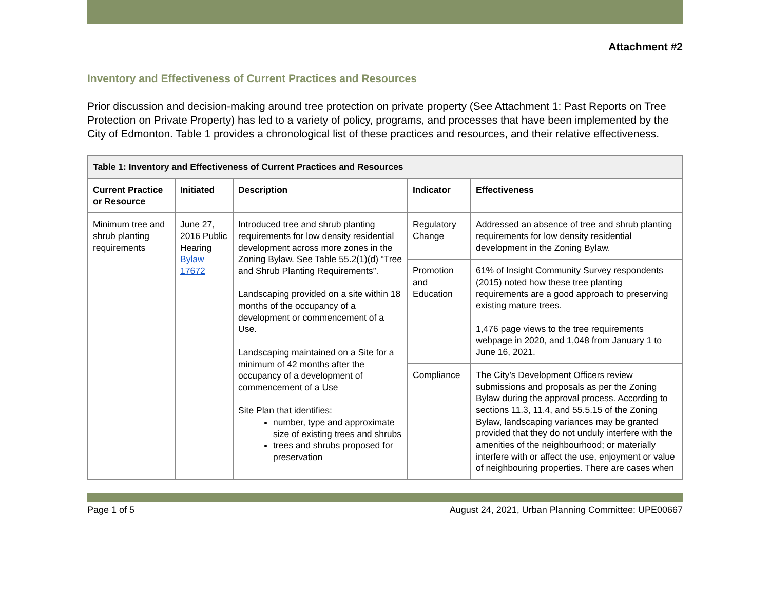Attachment #2
Inventory and Effectiveness of Current Practices and Resources
Prior discussion and decision-making around tree protection on private property (See Attachment 1: Past Reports on Tree Protection on Private Property) has led to a variety of policy, programs, and processes that have been implemented by the City of Edmonton. Table 1 provides a chronological list of these practices and resources, and their relative effectiveness.
| Table 1: Inventory and Effectiveness of Current Practices and Resources | | | | |
| --- | --- | --- | --- | --- |
| Current Practice or Resource | Initiated | Description | Indicator | Effectiveness |
| Minimum tree and shrub planting requirements | June 27, 2016 Public Hearing Bylaw 17672 | Introduced tree and shrub planting requirements for low density residential development across more zones in the Zoning Bylaw. See Table 55.2(1)(d) “Tree and Shrub Planting Requirements”. Landscaping provided on a site within 18 months of the occupancy of a development or commencement of a Use. Landscaping maintained on a Site for a minimum of 42 months after the occupancy of a development of commencement of a Use Site Plan that identifies: number, type and approximate size of existing trees and shrubs trees and shrubs proposed for preservation | Regulatory Change | Addressed an absence of tree and shrub planting requirements for low density residential development in the Zoning Bylaw. |
| | | | Promotion and Education | 61% of Insight Community Survey respondents (2015) noted how these tree planting requirements are a good approach to preserving existing mature trees. 1,476 page views to the tree requirements webpage in 2020, and 1,048 from January 1 to June 16, 2021. |
| | | | Compliance | The City’s Development Officers review submissions and proposals as per the Zoning Bylaw during the approval process. According to sections 11.3, 11.4, and 55.5.15 of the Zoning Bylaw, landscaping variances may be granted provided that they do not unduly interfere with the amenities of the neighbourhood; or materially interfere with or affect the use, enjoyment or value of neighbouring properties. There are cases when |
Page 1 of 5 August 24, 2021, Urban Planning Committee: UPE00667